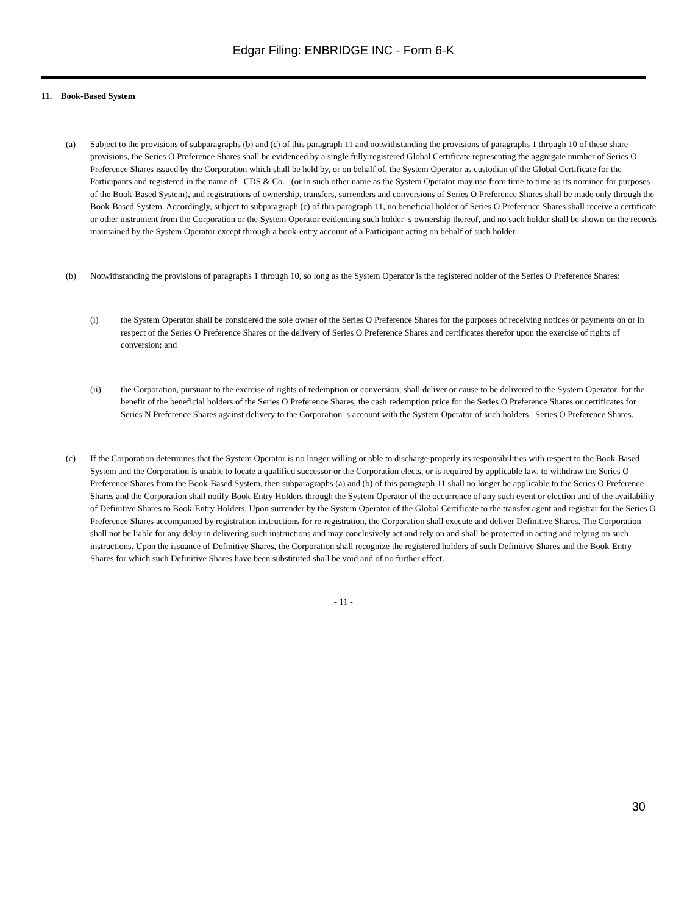Edgar Filing: ENBRIDGE INC - Form 6-K
11. Book-Based System
(a) Subject to the provisions of subparagraphs (b) and (c) of this paragraph 11 and notwithstanding the provisions of paragraphs 1 through 10 of these share provisions, the Series O Preference Shares shall be evidenced by a single fully registered Global Certificate representing the aggregate number of Series O Preference Shares issued by the Corporation which shall be held by, or on behalf of, the System Operator as custodian of the Global Certificate for the Participants and registered in the name of CDS & Co. (or in such other name as the System Operator may use from time to time as its nominee for purposes of the Book-Based System), and registrations of ownership, transfers, surrenders and conversions of Series O Preference Shares shall be made only through the Book-Based System. Accordingly, subject to subparagraph (c) of this paragraph 11, no beneficial holder of Series O Preference Shares shall receive a certificate or other instrument from the Corporation or the System Operator evidencing such holder s ownership thereof, and no such holder shall be shown on the records maintained by the System Operator except through a book-entry account of a Participant acting on behalf of such holder.
(b) Notwithstanding the provisions of paragraphs 1 through 10, so long as the System Operator is the registered holder of the Series O Preference Shares:
(i) the System Operator shall be considered the sole owner of the Series O Preference Shares for the purposes of receiving notices or payments on or in respect of the Series O Preference Shares or the delivery of Series O Preference Shares and certificates therefor upon the exercise of rights of conversion; and
(ii) the Corporation, pursuant to the exercise of rights of redemption or conversion, shall deliver or cause to be delivered to the System Operator, for the benefit of the beneficial holders of the Series O Preference Shares, the cash redemption price for the Series O Preference Shares or certificates for Series N Preference Shares against delivery to the Corporation s account with the System Operator of such holders Series O Preference Shares.
(c) If the Corporation determines that the System Operator is no longer willing or able to discharge properly its responsibilities with respect to the Book-Based System and the Corporation is unable to locate a qualified successor or the Corporation elects, or is required by applicable law, to withdraw the Series O Preference Shares from the Book-Based System, then subparagraphs (a) and (b) of this paragraph 11 shall no longer be applicable to the Series O Preference Shares and the Corporation shall notify Book-Entry Holders through the System Operator of the occurrence of any such event or election and of the availability of Definitive Shares to Book-Entry Holders. Upon surrender by the System Operator of the Global Certificate to the transfer agent and registrar for the Series O Preference Shares accompanied by registration instructions for re-registration, the Corporation shall execute and deliver Definitive Shares. The Corporation shall not be liable for any delay in delivering such instructions and may conclusively act and rely on and shall be protected in acting and relying on such instructions. Upon the issuance of Definitive Shares, the Corporation shall recognize the registered holders of such Definitive Shares and the Book-Entry Shares for which such Definitive Shares have been substituted shall be void and of no further effect.
- 11 -
30